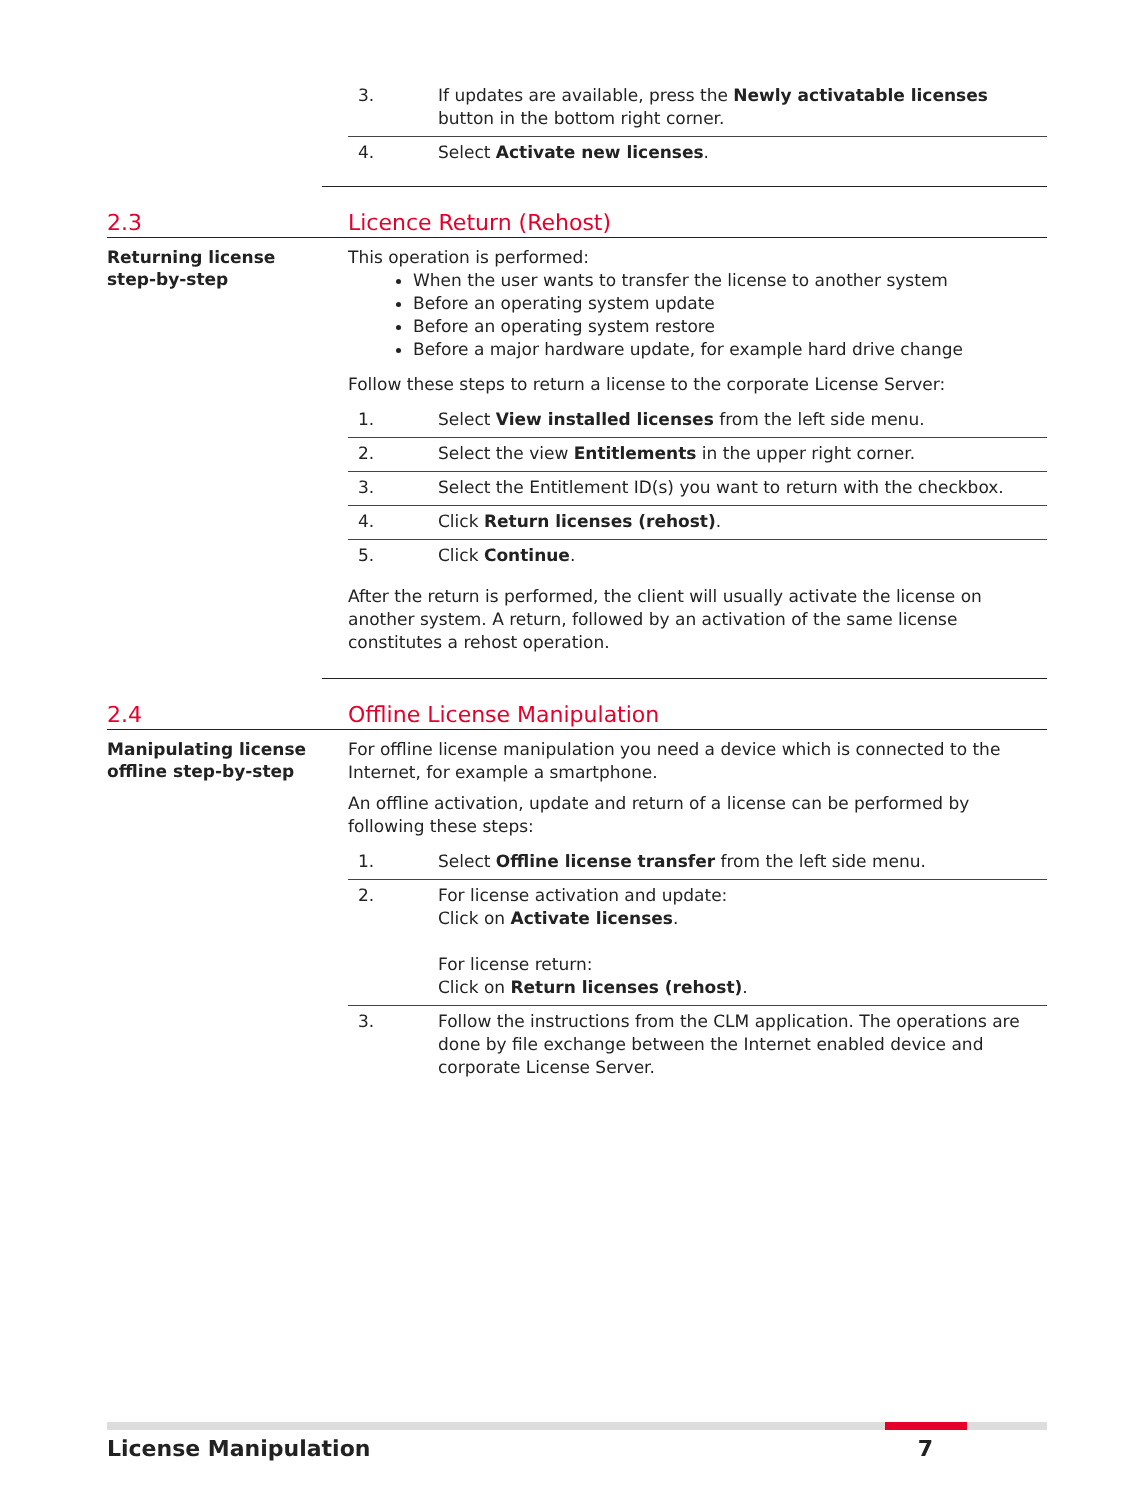3. If updates are available, press the Newly activatable licenses button in the bottom right corner.
4. Select Activate new licenses.
2.3 Licence Return (Rehost)
Returning license
step-by-step
This operation is performed:
When the user wants to transfer the license to another system
Before an operating system update
Before an operating system restore
Before a major hardware update, for example hard drive change
Follow these steps to return a license to the corporate License Server:
1. Select View installed licenses from the left side menu.
2. Select the view Entitlements in the upper right corner.
3. Select the Entitlement ID(s) you want to return with the checkbox.
4. Click Return licenses (rehost).
5. Click Continue.
After the return is performed, the client will usually activate the license on another system. A return, followed by an activation of the same license constitutes a rehost operation.
2.4 Offline License Manipulation
Manipulating license
offline step-by-step
For offline license manipulation you need a device which is connected to the Internet, for example a smartphone.
An offline activation, update and return of a license can be performed by following these steps:
1. Select Offline license transfer from the left side menu.
2. For license activation and update:
Click on Activate licenses.
For license return:
Click on Return licenses (rehost).
3. Follow the instructions from the CLM application. The operations are done by file exchange between the Internet enabled device and corporate License Server.
License Manipulation 7